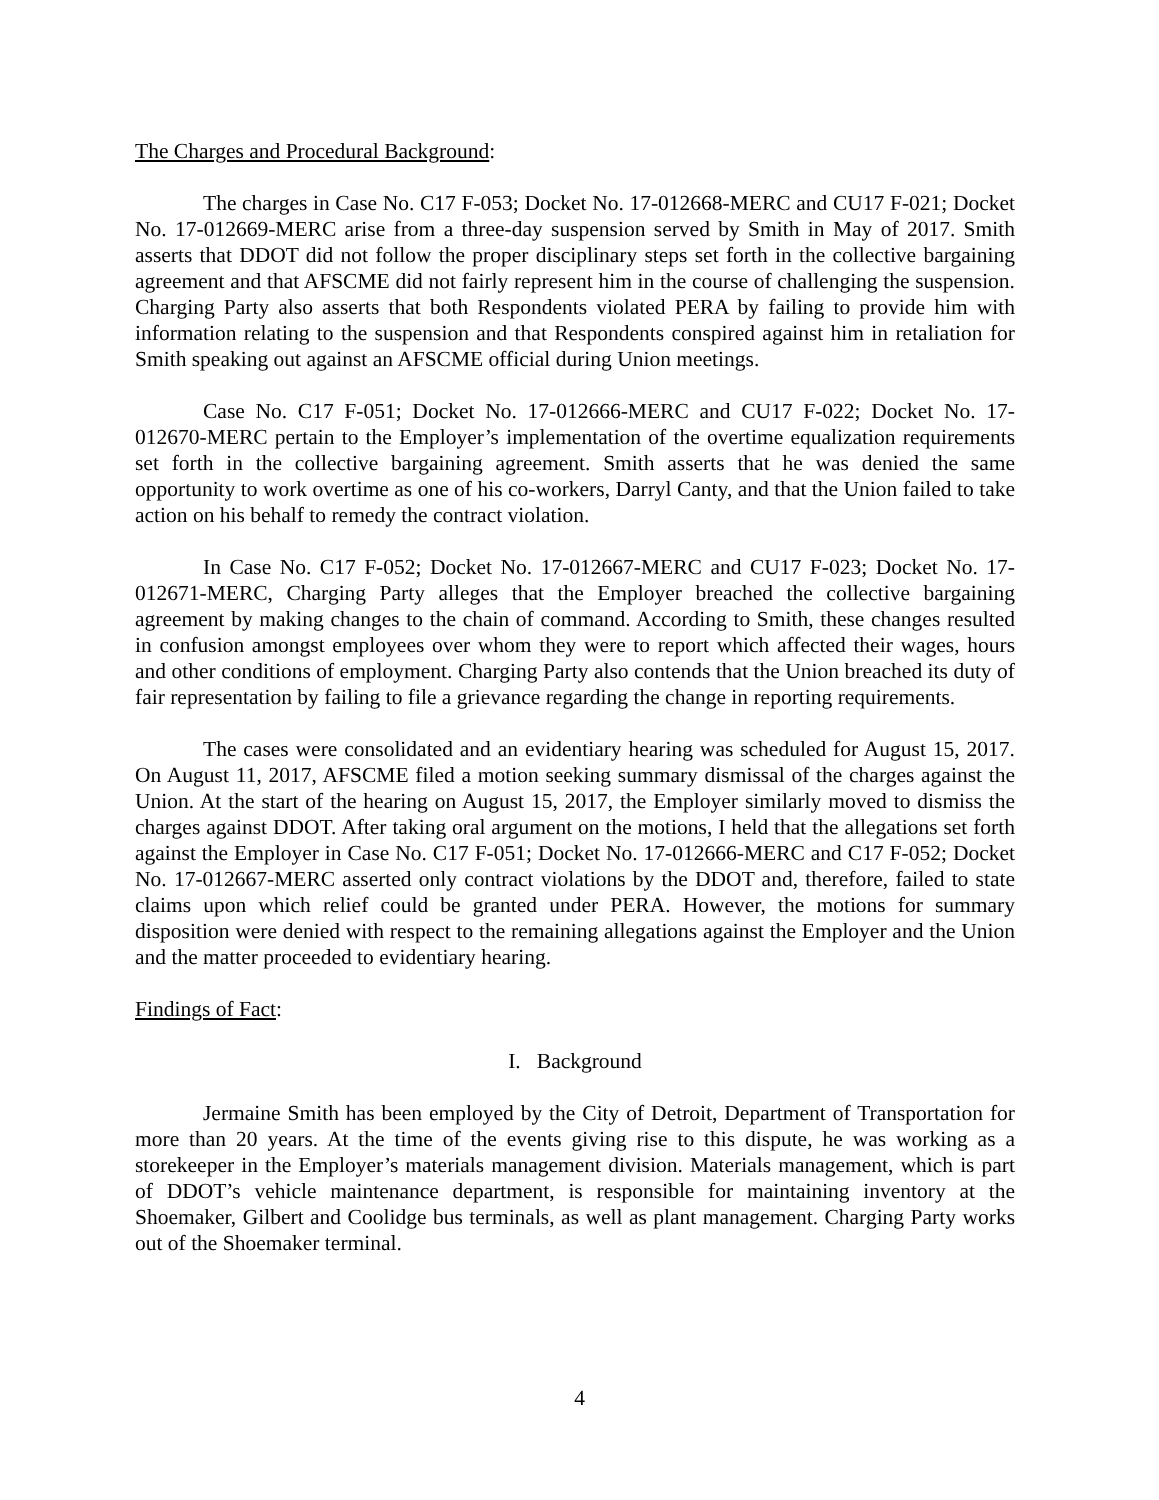The Charges and Procedural Background:
The charges in Case No. C17 F-053; Docket No. 17-012668-MERC and CU17 F-021; Docket No. 17-012669-MERC arise from a three-day suspension served by Smith in May of 2017. Smith asserts that DDOT did not follow the proper disciplinary steps set forth in the collective bargaining agreement and that AFSCME did not fairly represent him in the course of challenging the suspension. Charging Party also asserts that both Respondents violated PERA by failing to provide him with information relating to the suspension and that Respondents conspired against him in retaliation for Smith speaking out against an AFSCME official during Union meetings.
Case No. C17 F-051; Docket No. 17-012666-MERC and CU17 F-022; Docket No. 17-012670-MERC pertain to the Employer’s implementation of the overtime equalization requirements set forth in the collective bargaining agreement. Smith asserts that he was denied the same opportunity to work overtime as one of his co-workers, Darryl Canty, and that the Union failed to take action on his behalf to remedy the contract violation.
In Case No. C17 F-052; Docket No. 17-012667-MERC and CU17 F-023; Docket No. 17-012671-MERC, Charging Party alleges that the Employer breached the collective bargaining agreement by making changes to the chain of command. According to Smith, these changes resulted in confusion amongst employees over whom they were to report which affected their wages, hours and other conditions of employment. Charging Party also contends that the Union breached its duty of fair representation by failing to file a grievance regarding the change in reporting requirements.
The cases were consolidated and an evidentiary hearing was scheduled for August 15, 2017. On August 11, 2017, AFSCME filed a motion seeking summary dismissal of the charges against the Union. At the start of the hearing on August 15, 2017, the Employer similarly moved to dismiss the charges against DDOT. After taking oral argument on the motions, I held that the allegations set forth against the Employer in Case No. C17 F-051; Docket No. 17-012666-MERC and C17 F-052; Docket No. 17-012667-MERC asserted only contract violations by the DDOT and, therefore, failed to state claims upon which relief could be granted under PERA. However, the motions for summary disposition were denied with respect to the remaining allegations against the Employer and the Union and the matter proceeded to evidentiary hearing.
Findings of Fact:
I. Background
Jermaine Smith has been employed by the City of Detroit, Department of Transportation for more than 20 years. At the time of the events giving rise to this dispute, he was working as a storekeeper in the Employer’s materials management division. Materials management, which is part of DDOT’s vehicle maintenance department, is responsible for maintaining inventory at the Shoemaker, Gilbert and Coolidge bus terminals, as well as plant management. Charging Party works out of the Shoemaker terminal.
4